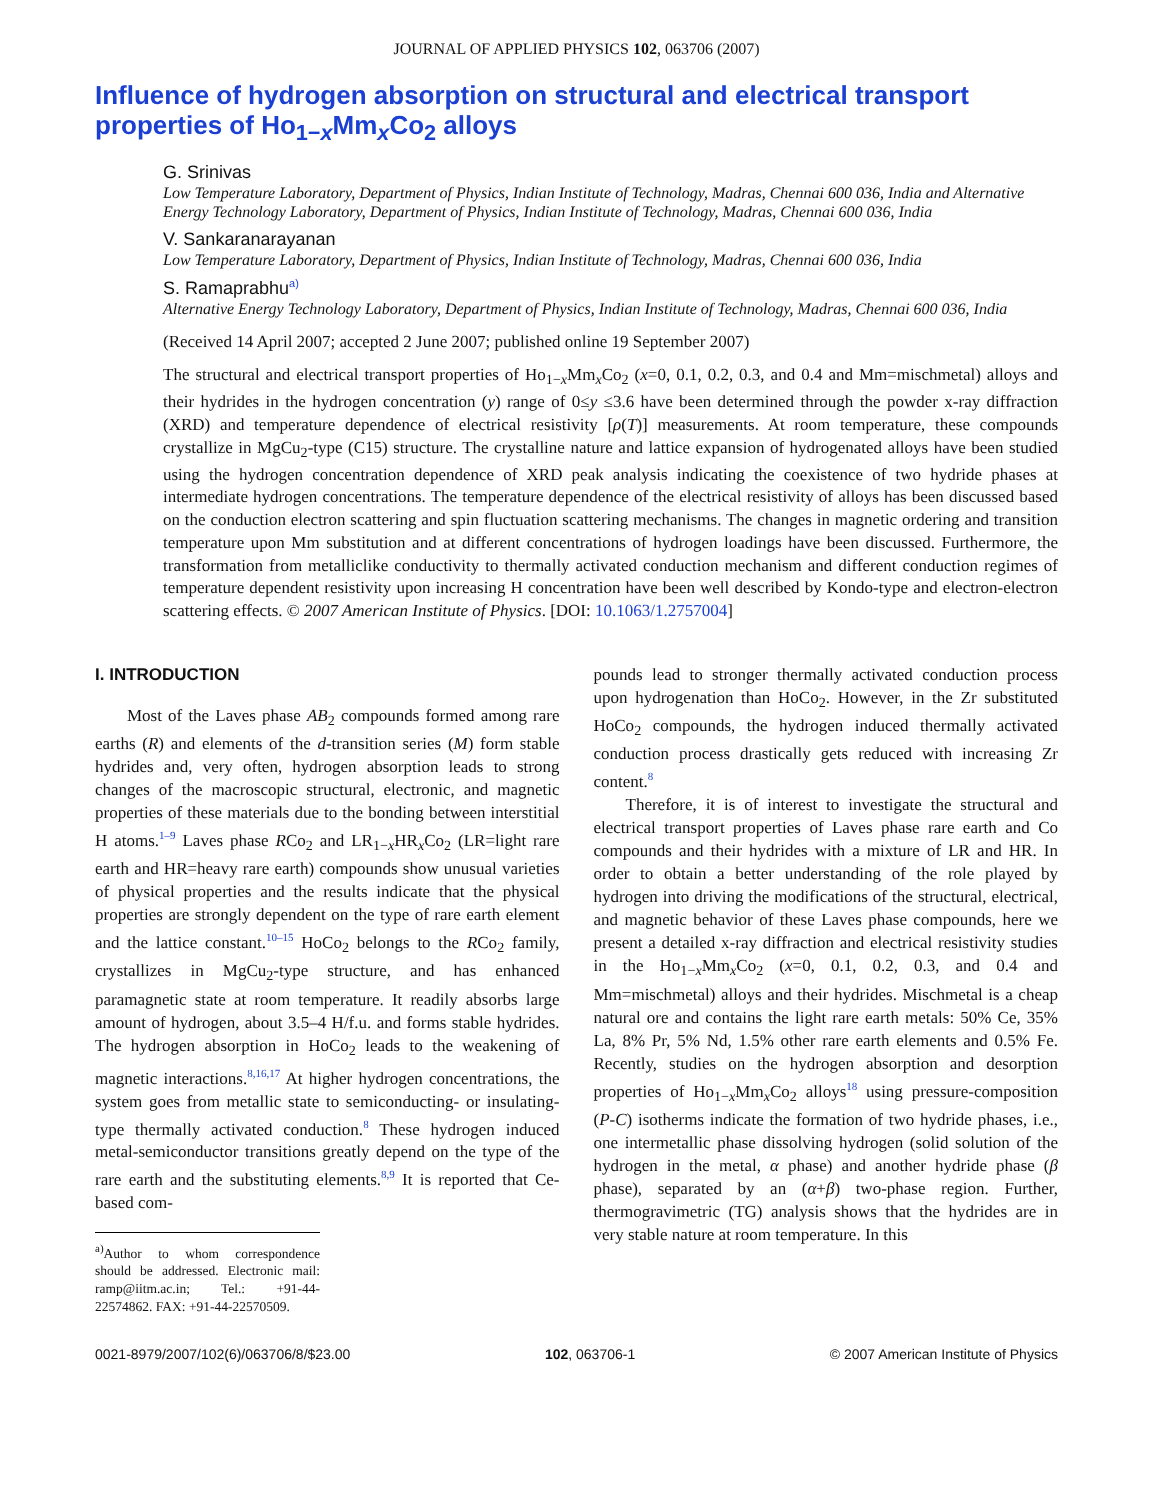JOURNAL OF APPLIED PHYSICS 102, 063706 (2007)
Influence of hydrogen absorption on structural and electrical transport properties of Ho<sub>1−x</sub>Mm<sub>x</sub>Co<sub>2</sub> alloys
G. Srinivas
Low Temperature Laboratory, Department of Physics, Indian Institute of Technology, Madras, Chennai 600 036, India and Alternative Energy Technology Laboratory, Department of Physics, Indian Institute of Technology, Madras, Chennai 600 036, India
V. Sankaranarayanan
Low Temperature Laboratory, Department of Physics, Indian Institute of Technology, Madras, Chennai 600 036, India
S. Ramaprabhu<sup>a)</sup>
Alternative Energy Technology Laboratory, Department of Physics, Indian Institute of Technology, Madras, Chennai 600 036, India
(Received 14 April 2007; accepted 2 June 2007; published online 19 September 2007)
The structural and electrical transport properties of Ho<sub>1−x</sub>Mm<sub>x</sub>Co<sub>2</sub> (x=0, 0.1, 0.2, 0.3, and 0.4 and Mm=mischmetal) alloys and their hydrides in the hydrogen concentration (y) range of 0≤y ≤3.6 have been determined through the powder x-ray diffraction (XRD) and temperature dependence of electrical resistivity [ρ(T)] measurements. At room temperature, these compounds crystallize in MgCu<sub>2</sub>-type (C15) structure. The crystalline nature and lattice expansion of hydrogenated alloys have been studied using the hydrogen concentration dependence of XRD peak analysis indicating the coexistence of two hydride phases at intermediate hydrogen concentrations. The temperature dependence of the electrical resistivity of alloys has been discussed based on the conduction electron scattering and spin fluctuation scattering mechanisms. The changes in magnetic ordering and transition temperature upon Mm substitution and at different concentrations of hydrogen loadings have been discussed. Furthermore, the transformation from metalliclike conductivity to thermally activated conduction mechanism and different conduction regimes of temperature dependent resistivity upon increasing H concentration have been well described by Kondo-type and electron-electron scattering effects. © 2007 American Institute of Physics. [DOI: 10.1063/1.2757004]
I. INTRODUCTION
Most of the Laves phase AB<sub>2</sub> compounds formed among rare earths (R) and elements of the d-transition series (M) form stable hydrides and, very often, hydrogen absorption leads to strong changes of the macroscopic structural, electronic, and magnetic properties of these materials due to the bonding between interstitial H atoms.<sup>1–9</sup> Laves phase RCo<sub>2</sub> and LR<sub>1−x</sub>HR<sub>x</sub>Co<sub>2</sub> (LR=light rare earth and HR=heavy rare earth) compounds show unusual varieties of physical properties and the results indicate that the physical properties are strongly dependent on the type of rare earth element and the lattice constant.<sup>10–15</sup> HoCo<sub>2</sub> belongs to the RCo<sub>2</sub> family, crystallizes in MgCu<sub>2</sub>-type structure, and has enhanced paramagnetic state at room temperature. It readily absorbs large amount of hydrogen, about 3.5–4 H/f.u. and forms stable hydrides. The hydrogen absorption in HoCo<sub>2</sub> leads to the weakening of magnetic interactions.<sup>8,16,17</sup> At higher hydrogen concentrations, the system goes from metallic state to semiconducting- or insulating-type thermally activated conduction.<sup>8</sup> These hydrogen induced metal-semiconductor transitions greatly depend on the type of the rare earth and the substituting elements.<sup>8,9</sup> It is reported that Ce-based com-
<sup>a)</sup> Author to whom correspondence should be addressed. Electronic mail: ramp@iitm.ac.in; Tel.: +91-44-22574862. FAX: +91-44-22570509.
pounds lead to stronger thermally activated conduction process upon hydrogenation than HoCo<sub>2</sub>. However, in the Zr substituted HoCo<sub>2</sub> compounds, the hydrogen induced thermally activated conduction process drastically gets reduced with increasing Zr content.<sup>8</sup>
Therefore, it is of interest to investigate the structural and electrical transport properties of Laves phase rare earth and Co compounds and their hydrides with a mixture of LR and HR. In order to obtain a better understanding of the role played by hydrogen into driving the modifications of the structural, electrical, and magnetic behavior of these Laves phase compounds, here we present a detailed x-ray diffraction and electrical resistivity studies in the Ho<sub>1−x</sub>Mm<sub>x</sub>Co<sub>2</sub> (x=0, 0.1, 0.2, 0.3, and 0.4 and Mm=mischmetal) alloys and their hydrides. Mischmetal is a cheap natural ore and contains the light rare earth metals: 50% Ce, 35% La, 8% Pr, 5% Nd, 1.5% other rare earth elements and 0.5% Fe. Recently, studies on the hydrogen absorption and desorption properties of Ho<sub>1−x</sub>Mm<sub>x</sub>Co<sub>2</sub> alloys<sup>18</sup> using pressure-composition (P-C) isotherms indicate the formation of two hydride phases, i.e., one intermetallic phase dissolving hydrogen (solid solution of the hydrogen in the metal, α phase) and another hydride phase (β phase), separated by an (α+β) two-phase region. Further, thermogravimetric (TG) analysis shows that the hydrides are in very stable nature at room temperature. In this
0021-8979/2007/102(6)/063706/8/$23.00 102, 063706-1 © 2007 American Institute of Physics